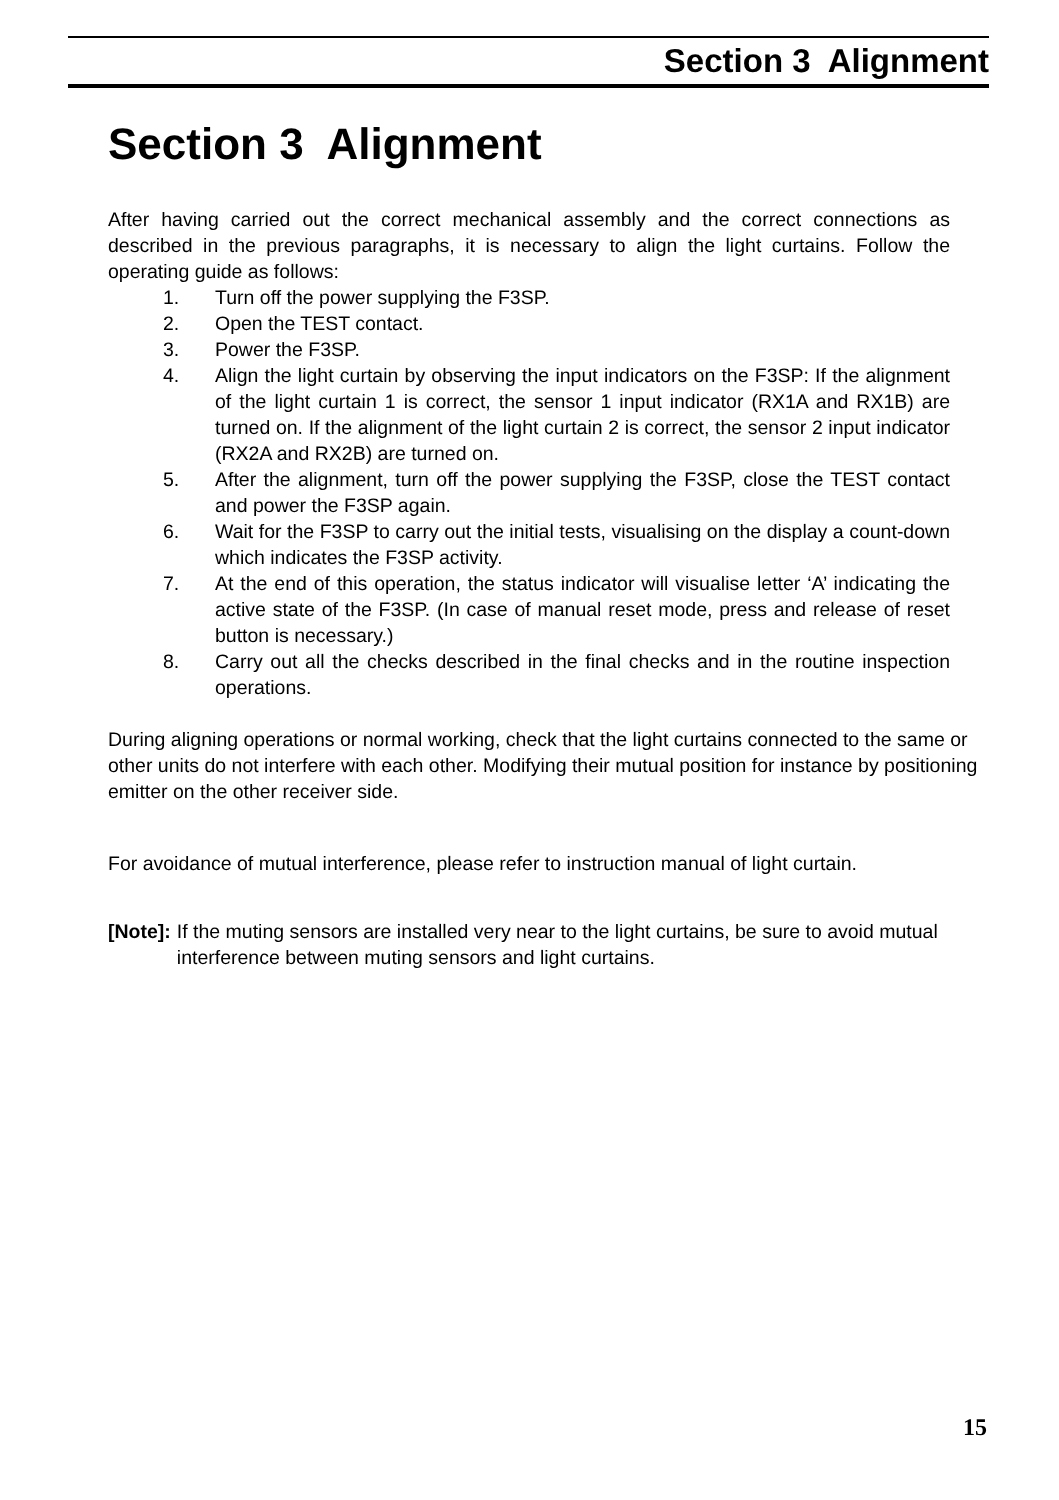Section 3 Alignment
Section 3 Alignment
After having carried out the correct mechanical assembly and the correct connections as described in the previous paragraphs, it is necessary to align the light curtains. Follow the operating guide as follows:
1. Turn off the power supplying the F3SP.
2. Open the TEST contact.
3. Power the F3SP.
4. Align the light curtain by observing the input indicators on the F3SP: If the alignment of the light curtain 1 is correct, the sensor 1 input indicator (RX1A and RX1B) are turned on. If the alignment of the light curtain 2 is correct, the sensor 2 input indicator (RX2A and RX2B) are turned on.
5. After the alignment, turn off the power supplying the F3SP, close the TEST contact and power the F3SP again.
6. Wait for the F3SP to carry out the initial tests, visualising on the display a count-down which indicates the F3SP activity.
7. At the end of this operation, the status indicator will visualise letter ‘A’ indicating the active state of the F3SP. (In case of manual reset mode, press and release of reset button is necessary.)
8. Carry out all the checks described in the final checks and in the routine inspection operations.
During aligning operations or normal working, check that the light curtains connected to the same or other units do not interfere with each other. Modifying their mutual position for instance by positioning emitter on the other receiver side.
For avoidance of mutual interference, please refer to instruction manual of light curtain.
[Note]: If the muting sensors are installed very near to the light curtains, be sure to avoid mutual interference between muting sensors and light curtains.
15